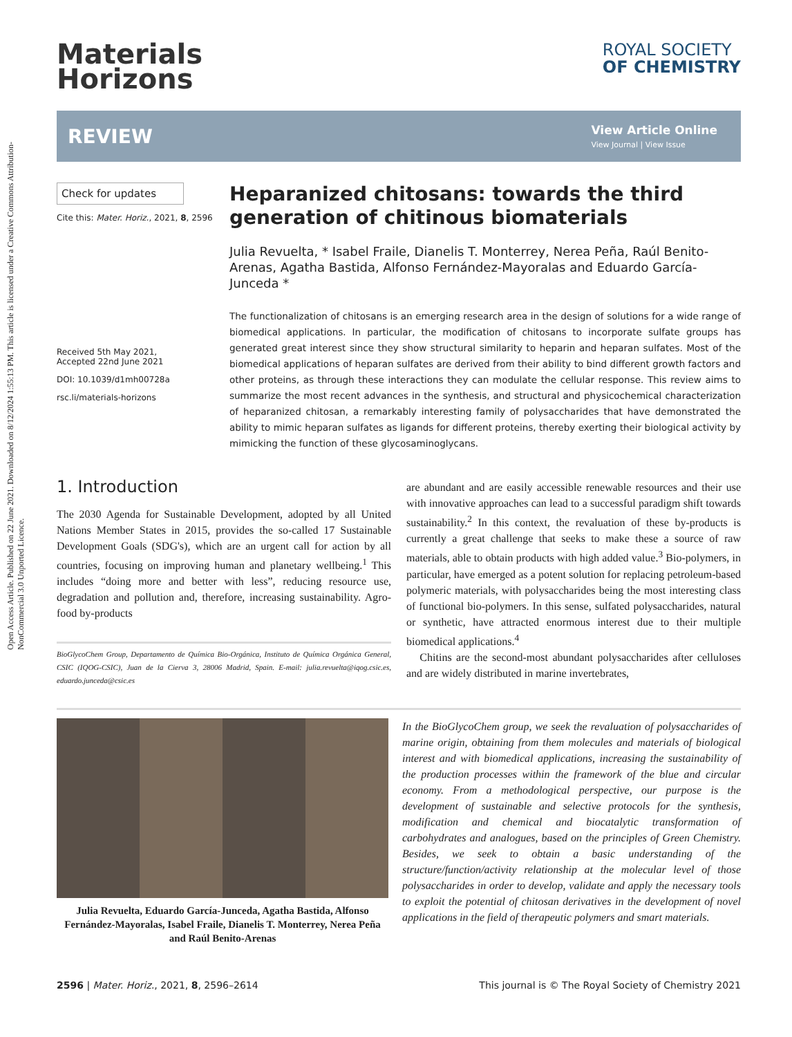Open Access Article. Published on 22 June 2021. Downloaded on 8/12/2024 1:55:13 PM. This article is licensed under a Creative Commons Attribution-NonCommercial 3.0 Unported Licence.
Materials
Horizons
ROYAL SOCIETY
OF CHEMISTRY
REVIEW
View Article Online
View Journal | View Issue
Check for updates
Cite this: Mater. Horiz., 2021, 8, 2596
Received 5th May 2021,
Accepted 22nd June 2021
DOI: 10.1039/d1mh00728a
rsc.li/materials-horizons
Heparanized chitosans: towards the third generation of chitinous biomaterials
Julia Revuelta, * Isabel Fraile, Dianelis T. Monterrey, Nerea Peña, Raúl Benito-Arenas, Agatha Bastida, Alfonso Fernández-Mayoralas and Eduardo García-Junceda *
The functionalization of chitosans is an emerging research area in the design of solutions for a wide range of biomedical applications. In particular, the modification of chitosans to incorporate sulfate groups has generated great interest since they show structural similarity to heparin and heparan sulfates. Most of the biomedical applications of heparan sulfates are derived from their ability to bind different growth factors and other proteins, as through these interactions they can modulate the cellular response. This review aims to summarize the most recent advances in the synthesis, and structural and physicochemical characterization of heparanized chitosan, a remarkably interesting family of polysaccharides that have demonstrated the ability to mimic heparan sulfates as ligands for different proteins, thereby exerting their biological activity by mimicking the function of these glycosaminoglycans.
1. Introduction
The 2030 Agenda for Sustainable Development, adopted by all United Nations Member States in 2015, provides the so-called 17 Sustainable Development Goals (SDG's), which are an urgent call for action by all countries, focusing on improving human and planetary wellbeing.<sup>1</sup> This includes “doing more and better with less”, reducing resource use, degradation and pollution and, therefore, increasing sustainability. Agro-food by-products
BioGlycoChem Group, Departamento de Química Bio-Orgánica, Instituto de Química Orgánica General, CSIC (IQOG-CSIC), Juan de la Cierva 3, 28006 Madrid, Spain. E-mail: julia.revuelta@iqog.csic.es, eduardo.junceda@csic.es
are abundant and are easily accessible renewable resources and their use with innovative approaches can lead to a successful paradigm shift towards sustainability.<sup>2</sup> In this context, the revaluation of these by-products is currently a great challenge that seeks to make these a source of raw materials, able to obtain products with high added value.<sup>3</sup> Bio-polymers, in particular, have emerged as a potent solution for replacing petroleum-based polymeric materials, with polysaccharides being the most interesting class of functional bio-polymers. In this sense, sulfated polysaccharides, natural or synthetic, have attracted enormous interest due to their multiple biomedical applications.<sup>4</sup>
Chitins are the second-most abundant polysaccharides after celluloses and are widely distributed in marine invertebrates,
Julia Revuelta, Eduardo García-Junceda, Agatha Bastida, Alfonso Fernández-Mayoralas, Isabel Fraile, Dianelis T. Monterrey, Nerea Peña and Raúl Benito-Arenas
In the BioGlycoChem group, we seek the revaluation of polysaccharides of marine origin, obtaining from them molecules and materials of biological interest and with biomedical applications, increasing the sustainability of the production processes within the framework of the blue and circular economy. From a methodological perspective, our purpose is the development of sustainable and selective protocols for the synthesis, modification and chemical and biocatalytic transformation of carbohydrates and analogues, based on the principles of Green Chemistry. Besides, we seek to obtain a basic understanding of the structure/function/activity relationship at the molecular level of those polysaccharides in order to develop, validate and apply the necessary tools to exploit the potential of chitosan derivatives in the development of novel applications in the field of therapeutic polymers and smart materials.
2596 | Mater. Horiz., 2021, 8, 2596–2614 This journal is © The Royal Society of Chemistry 2021